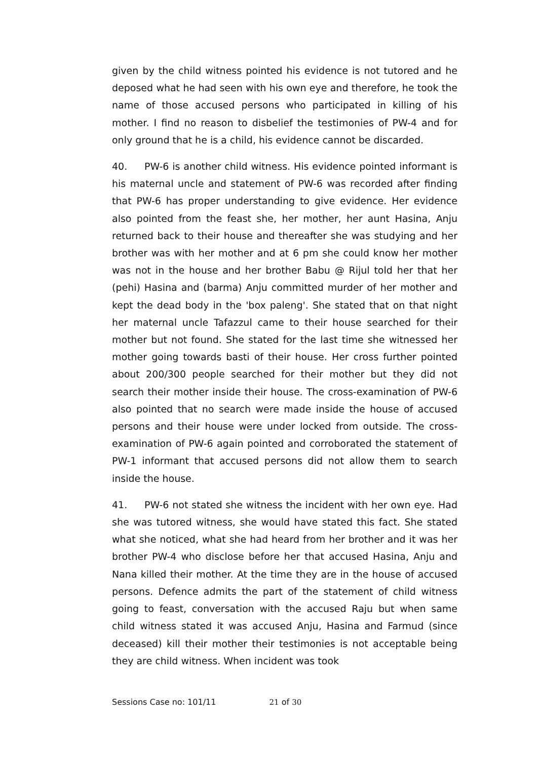given by the child witness pointed his evidence is not tutored and he deposed what he had seen with his own eye and therefore, he took the name of those accused persons who participated in killing of his mother. I find no reason to disbelief the testimonies of PW-4 and for only ground that he is a child, his evidence cannot be discarded.
40. PW-6 is another child witness. His evidence pointed informant is his maternal uncle and statement of PW-6 was recorded after finding that PW-6 has proper understanding to give evidence. Her evidence also pointed from the feast she, her mother, her aunt Hasina, Anju returned back to their house and thereafter she was studying and her brother was with her mother and at 6 pm she could know her mother was not in the house and her brother Babu @ Rijul told her that her (pehi) Hasina and (barma) Anju committed murder of her mother and kept the dead body in the 'box paleng'. She stated that on that night her maternal uncle Tafazzul came to their house searched for their mother but not found. She stated for the last time she witnessed her mother going towards basti of their house. Her cross further pointed about 200/300 people searched for their mother but they did not search their mother inside their house. The cross-examination of PW-6 also pointed that no search were made inside the house of accused persons and their house were under locked from outside. The cross-examination of PW-6 again pointed and corroborated the statement of PW-1 informant that accused persons did not allow them to search inside the house.
41. PW-6 not stated she witness the incident with her own eye. Had she was tutored witness, she would have stated this fact. She stated what she noticed, what she had heard from her brother and it was her brother PW-4 who disclose before her that accused Hasina, Anju and Nana killed their mother. At the time they are in the house of accused persons. Defence admits the part of the statement of child witness going to feast, conversation with the accused Raju but when same child witness stated it was accused Anju, Hasina and Farmud (since deceased) kill their mother their testimonies is not acceptable being they are child witness. When incident was took
Sessions Case no: 101/11 21 of 30